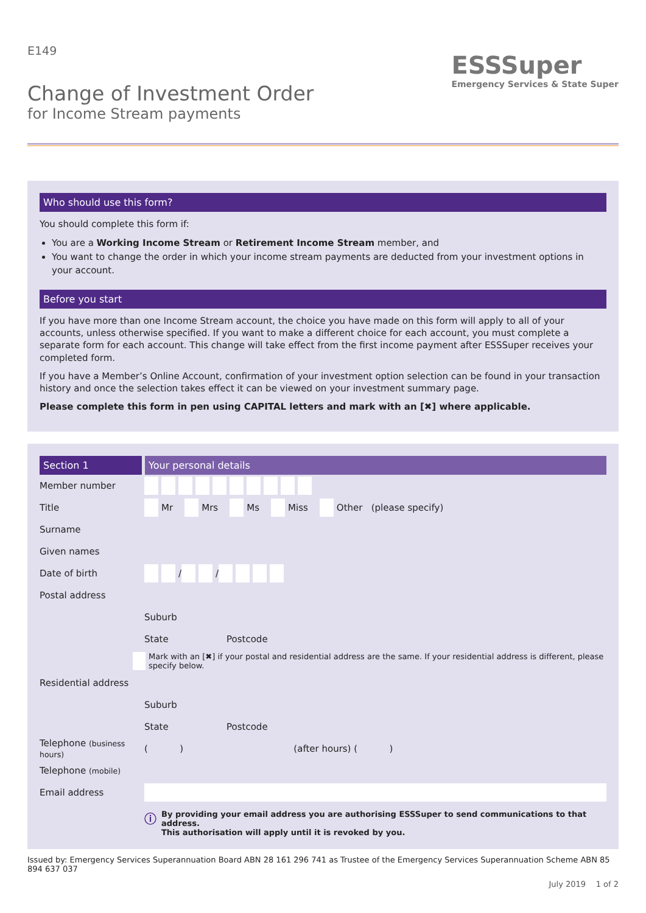E149
Change of Investment Order
for Income Stream payments
ESSSuper
Emergency Services & State Super
Who should use this form?
You should complete this form if:
You are a Working Income Stream or Retirement Income Stream member, and
You want to change the order in which your income stream payments are deducted from your investment options in your account.
Before you start
If you have more than one Income Stream account, the choice you have made on this form will apply to all of your accounts, unless otherwise specified. If you want to make a different choice for each account, you must complete a separate form for each account. This change will take effect from the first income payment after ESSSuper receives your completed form.
If you have a Member’s Online Account, confirmation of your investment option selection can be found in your transaction history and once the selection takes effect it can be viewed on your investment summary page.
Please complete this form in pen using CAPITAL letters and mark with an [✖] where applicable.
Section 1 Your personal details
Member number
Title Mr Mrs Ms Miss Other (please specify)
Surname
Given names
Date of birth / /
Postal address
Suburb
State Postcode
Mark with an [✖] if your postal and residential address are the same. If your residential address is different, please specify below.
Residential address
Suburb
State Postcode
Telephone (business hours) ( ) (after hours) ( )
Telephone (mobile)
Email address
ⓘ By providing your email address you are authorising ESSSuper to send communications to that address.
This authorisation will apply until it is revoked by you.
Issued by: Emergency Services Superannuation Board ABN 28 161 296 741 as Trustee of the Emergency Services Superannuation Scheme ABN 85 894 637 037
July 2019 1 of 2